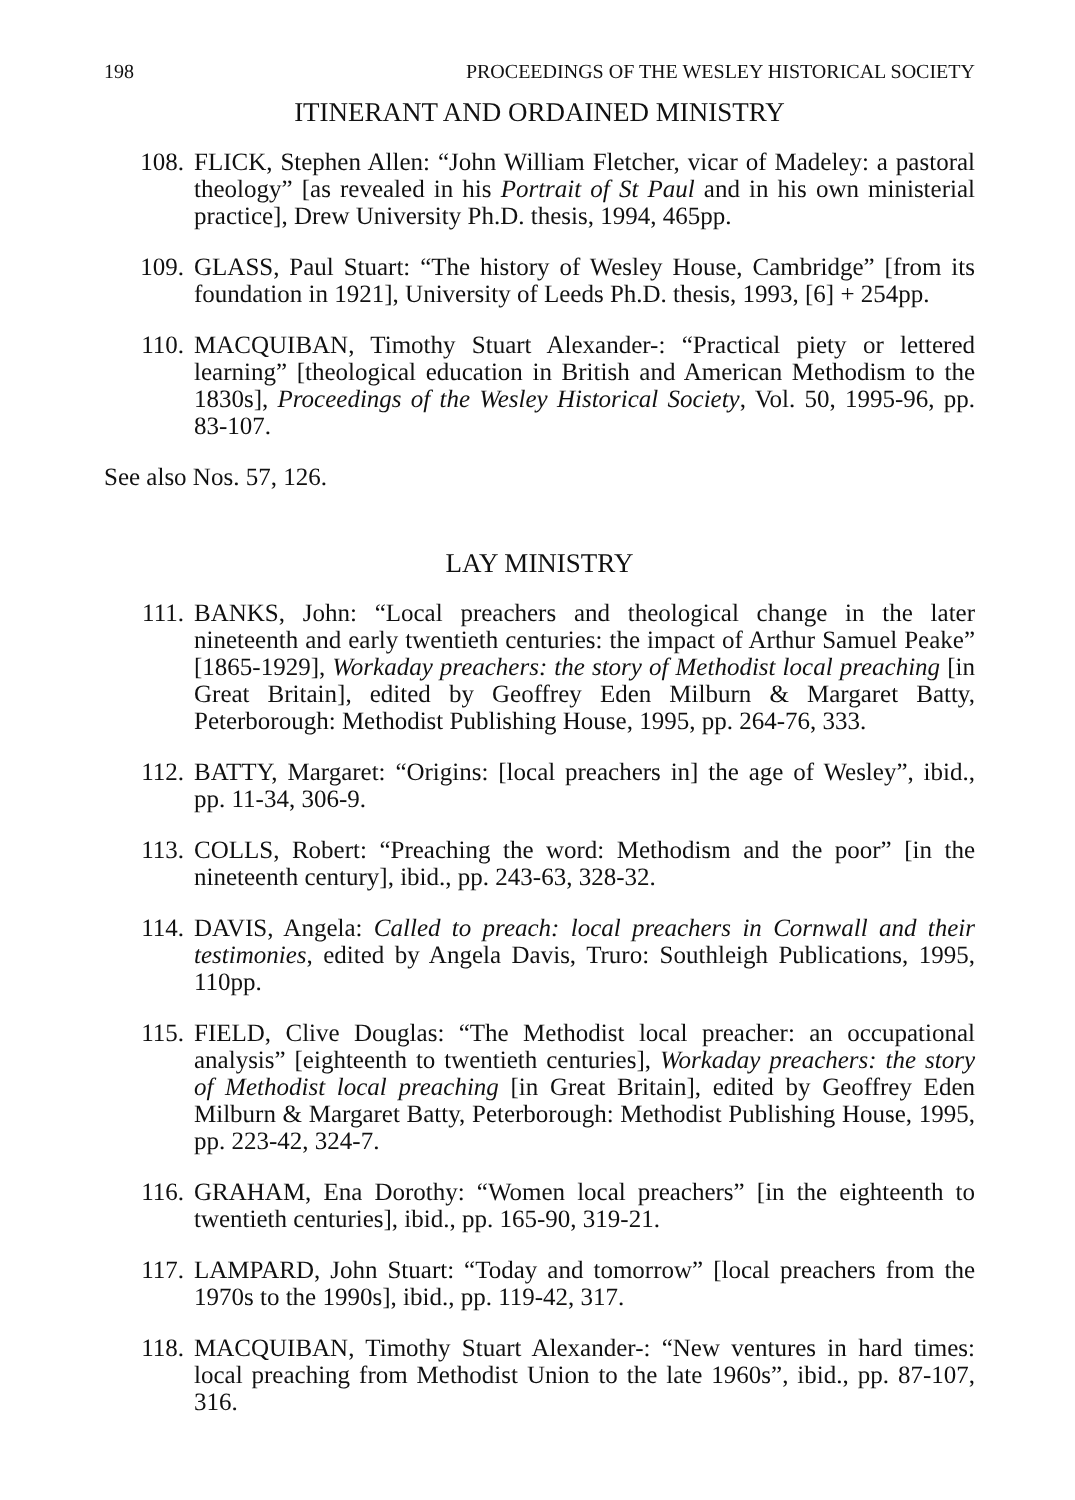198 PROCEEDINGS OF THE WESLEY HISTORICAL SOCIETY
ITINERANT AND ORDAINED MINISTRY
108. FLICK, Stephen Allen: “John William Fletcher, vicar of Madeley: a pastoral theology” [as revealed in his Portrait of St Paul and in his own ministerial practice], Drew University Ph.D. thesis, 1994, 465pp.
109. GLASS, Paul Stuart: “The history of Wesley House, Cambridge” [from its foundation in 1921], University of Leeds Ph.D. thesis, 1993, [6] + 254pp.
110. MACQUIBAN, Timothy Stuart Alexander-: “Practical piety or lettered learning” [theological education in British and American Methodism to the 1830s], Proceedings of the Wesley Historical Society, Vol. 50, 1995-96, pp. 83-107.
See also Nos. 57, 126.
LAY MINISTRY
111. BANKS, John: “Local preachers and theological change in the later nineteenth and early twentieth centuries: the impact of Arthur Samuel Peake” [1865-1929], Workaday preachers: the story of Methodist local preaching [in Great Britain], edited by Geoffrey Eden Milburn & Margaret Batty, Peterborough: Methodist Publishing House, 1995, pp. 264-76, 333.
112. BATTY, Margaret: “Origins: [local preachers in] the age of Wesley”, ibid., pp. 11-34, 306-9.
113. COLLS, Robert: “Preaching the word: Methodism and the poor” [in the nineteenth century], ibid., pp. 243-63, 328-32.
114. DAVIS, Angela: Called to preach: local preachers in Cornwall and their testimonies, edited by Angela Davis, Truro: Southleigh Publications, 1995, 110pp.
115. FIELD, Clive Douglas: “The Methodist local preacher: an occupational analysis” [eighteenth to twentieth centuries], Workaday preachers: the story of Methodist local preaching [in Great Britain], edited by Geoffrey Eden Milburn & Margaret Batty, Peterborough: Methodist Publishing House, 1995, pp. 223-42, 324-7.
116. GRAHAM, Ena Dorothy: “Women local preachers” [in the eighteenth to twentieth centuries], ibid., pp. 165-90, 319-21.
117. LAMPARD, John Stuart: “Today and tomorrow” [local preachers from the 1970s to the 1990s], ibid., pp. 119-42, 317.
118. MACQUIBAN, Timothy Stuart Alexander-: “New ventures in hard times: local preaching from Methodist Union to the late 1960s”, ibid., pp. 87-107, 316.